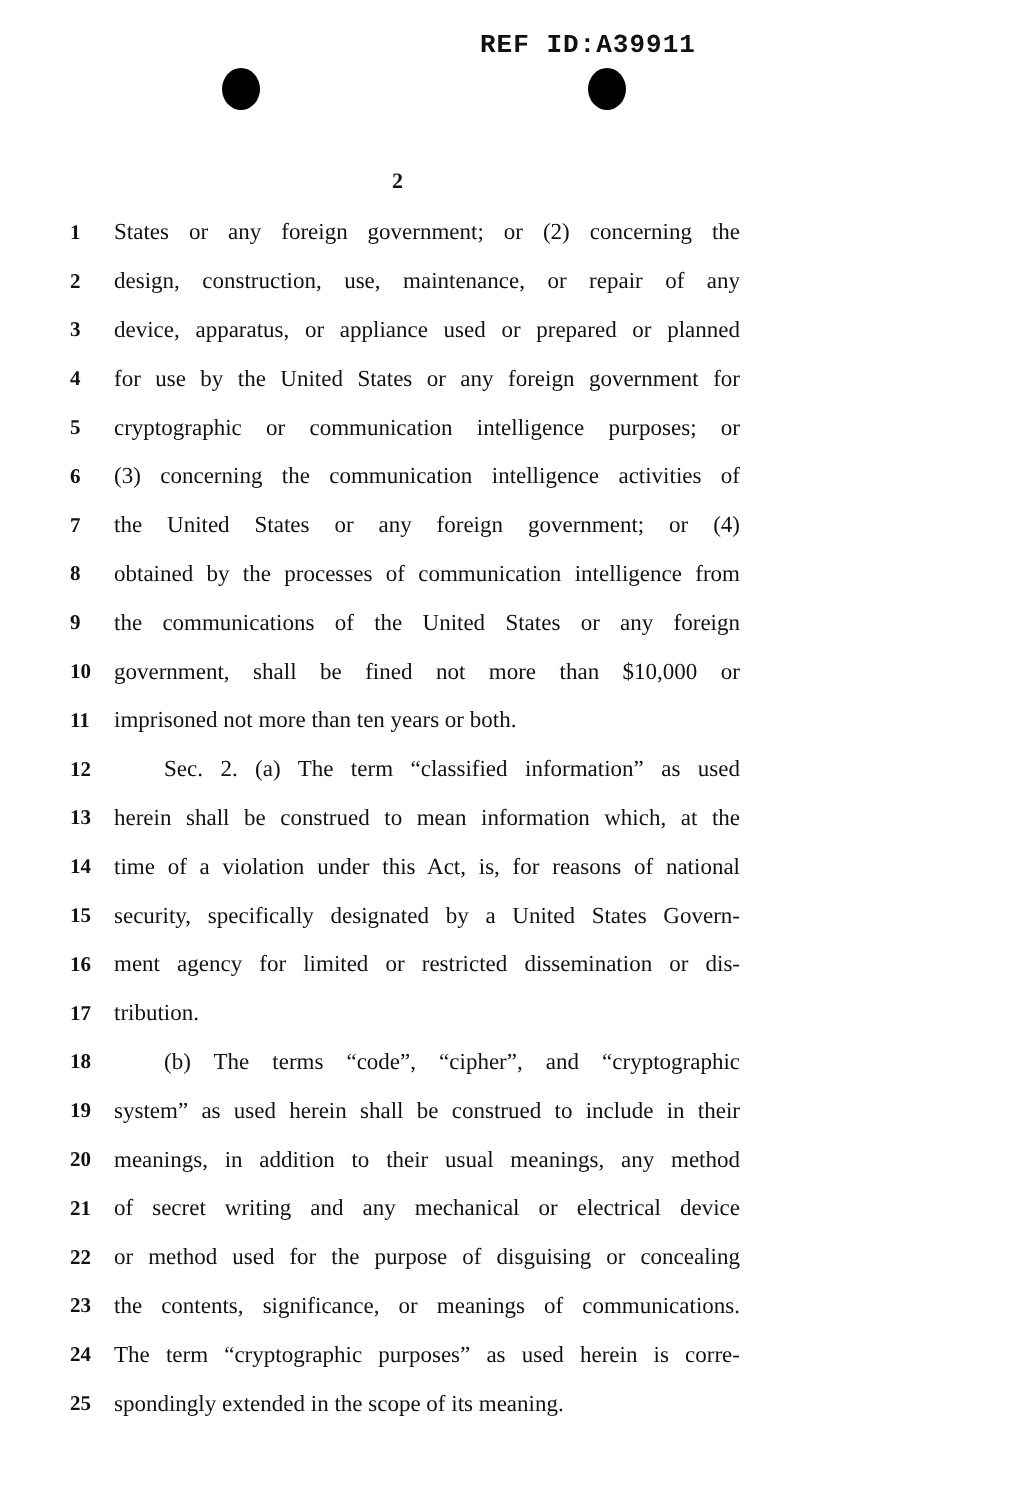REF ID:A39911
2
1 States or any foreign government; or (2) concerning the
2 design, construction, use, maintenance, or repair of any
3 device, apparatus, or appliance used or prepared or planned
4 for use by the United States or any foreign government for
5 cryptographic or communication intelligence purposes; or
6 (3) concerning the communication intelligence activities of
7 the United States or any foreign government; or (4)
8 obtained by the processes of communication intelligence from
9 the communications of the United States or any foreign
10 government, shall be fined not more than $10,000 or
11 imprisoned not more than ten years or both.
12 Sec. 2. (a) The term “classified information” as used
13 herein shall be construed to mean information which, at the
14 time of a violation under this Act, is, for reasons of national
15 security, specifically designated by a United States Govern-
16 ment agency for limited or restricted dissemination or dis-
17 tribution.
18 (b) The terms “code”, “cipher”, and “cryptographic
19 system” as used herein shall be construed to include in their
20 meanings, in addition to their usual meanings, any method
21 of secret writing and any mechanical or electrical device
22 or method used for the purpose of disguising or concealing
23 the contents, significance, or meanings of communications.
24 The term “cryptographic purposes” as used herein is corre-
25 spondingly extended in the scope of its meaning.